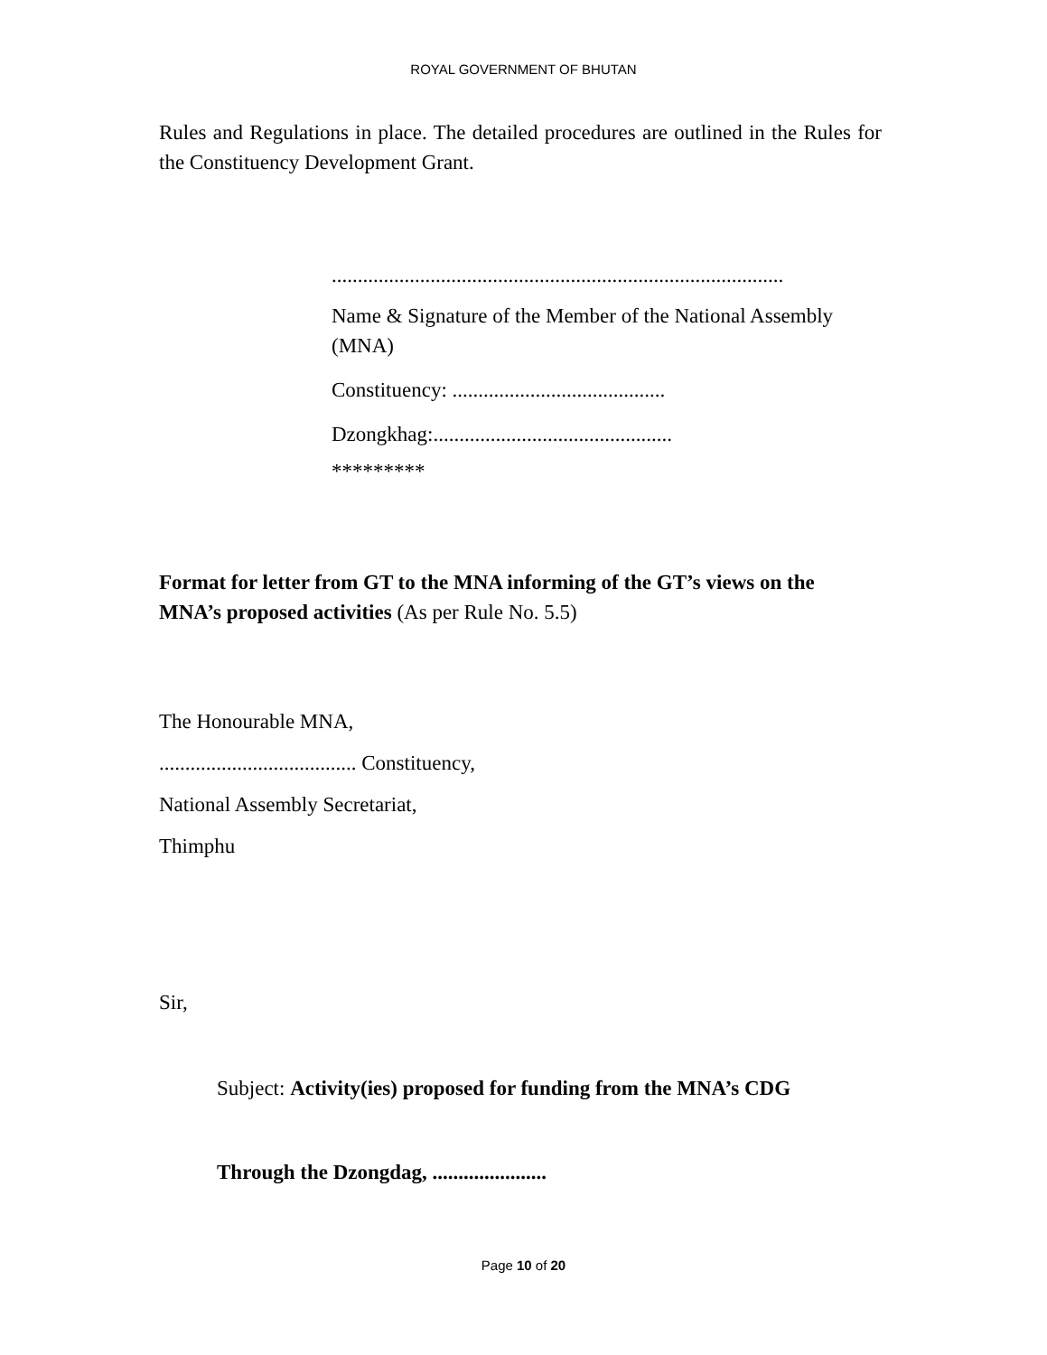ROYAL GOVERNMENT OF BHUTAN
Rules and Regulations in place. The detailed procedures are outlined in the Rules for the Constituency Development Grant.
.......................................................................................
Name & Signature of the Member of the National Assembly (MNA)
Constituency: .........................................
Dzongkhag:..............................................
*********
Format for letter from GT to the MNA informing of the GT’s views on the MNA’s proposed activities (As per Rule No. 5.5)
The Honourable MNA,
...................................... Constituency,
National Assembly Secretariat,
Thimphu
Sir,
Subject: Activity(ies) proposed for funding from the MNA’s CDG
Through the Dzongdag, ......................
Page 10 of 20